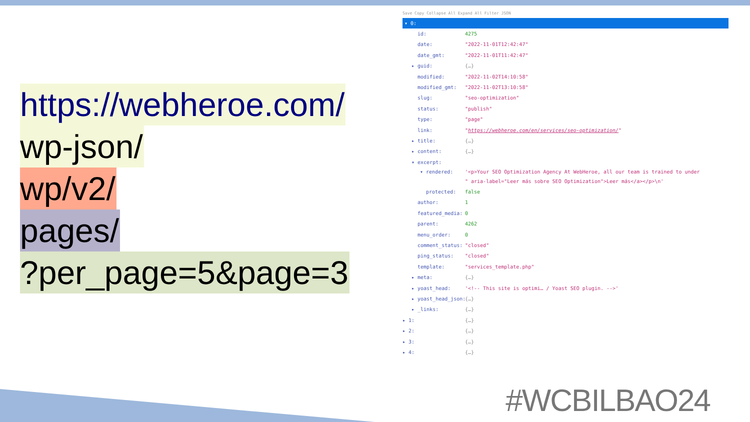https://webheroe.com/
wp-json/
wp/v2/
pages/
?per_page=5&page=3
Save Copy Collapse All Expand All Filter JSON
▾ 0:
id: 4275
date: "2022-11-01T12:42:47"
date_gmt: "2022-11-01T11:42:47"
▸ guid: {…}
modified: "2022-11-02T14:10:58"
modified_gmt: "2022-11-02T13:10:58"
slug: "seo-optimization"
status: "publish"
type: "page"
link: "https://webheroe.com/en/services/seo-optimization/"
▸ title: {…}
▸ content: {…}
▾ excerpt:
▾ rendered: '<p>Your SEO Optimization Agency At WebHeroe, all our team is trained to under
" aria-label="Leer más sobre SEO Optimization">Leer más</a></p>\n'
protected: false
author: 1
featured_media: 0
parent: 4262
menu_order: 0
comment_status: "closed"
ping_status: "closed"
template: "services_template.php"
▸ meta: {…}
▸ yoast_head: '<!-- This site is optimi… / Yoast SEO plugin. -->'
▸ yoast_head_json: {…}
▸ _links: {…}
▸ 1: {…}
▸ 2: {…}
▸ 3: {…}
▸ 4: {…}
#WCBILBAO24